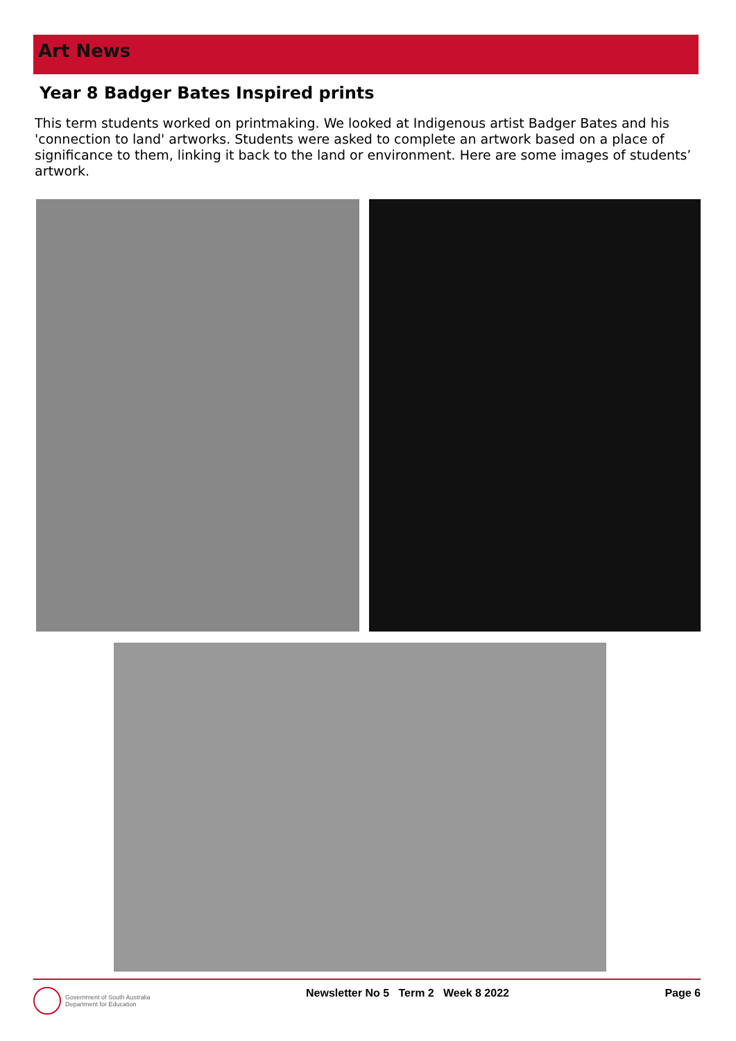Art News
Year 8 Badger Bates Inspired prints
This term students worked on printmaking. We looked at Indigenous artist Badger Bates and his 'connection to land' artworks. Students were asked to complete an artwork based on a place of significance to them, linking it back to the land or environment. Here are some images of students’ artwork.
Government of South Australia
Department for Education
Newsletter No 5 Term 2 Week 8 2022
Page 6